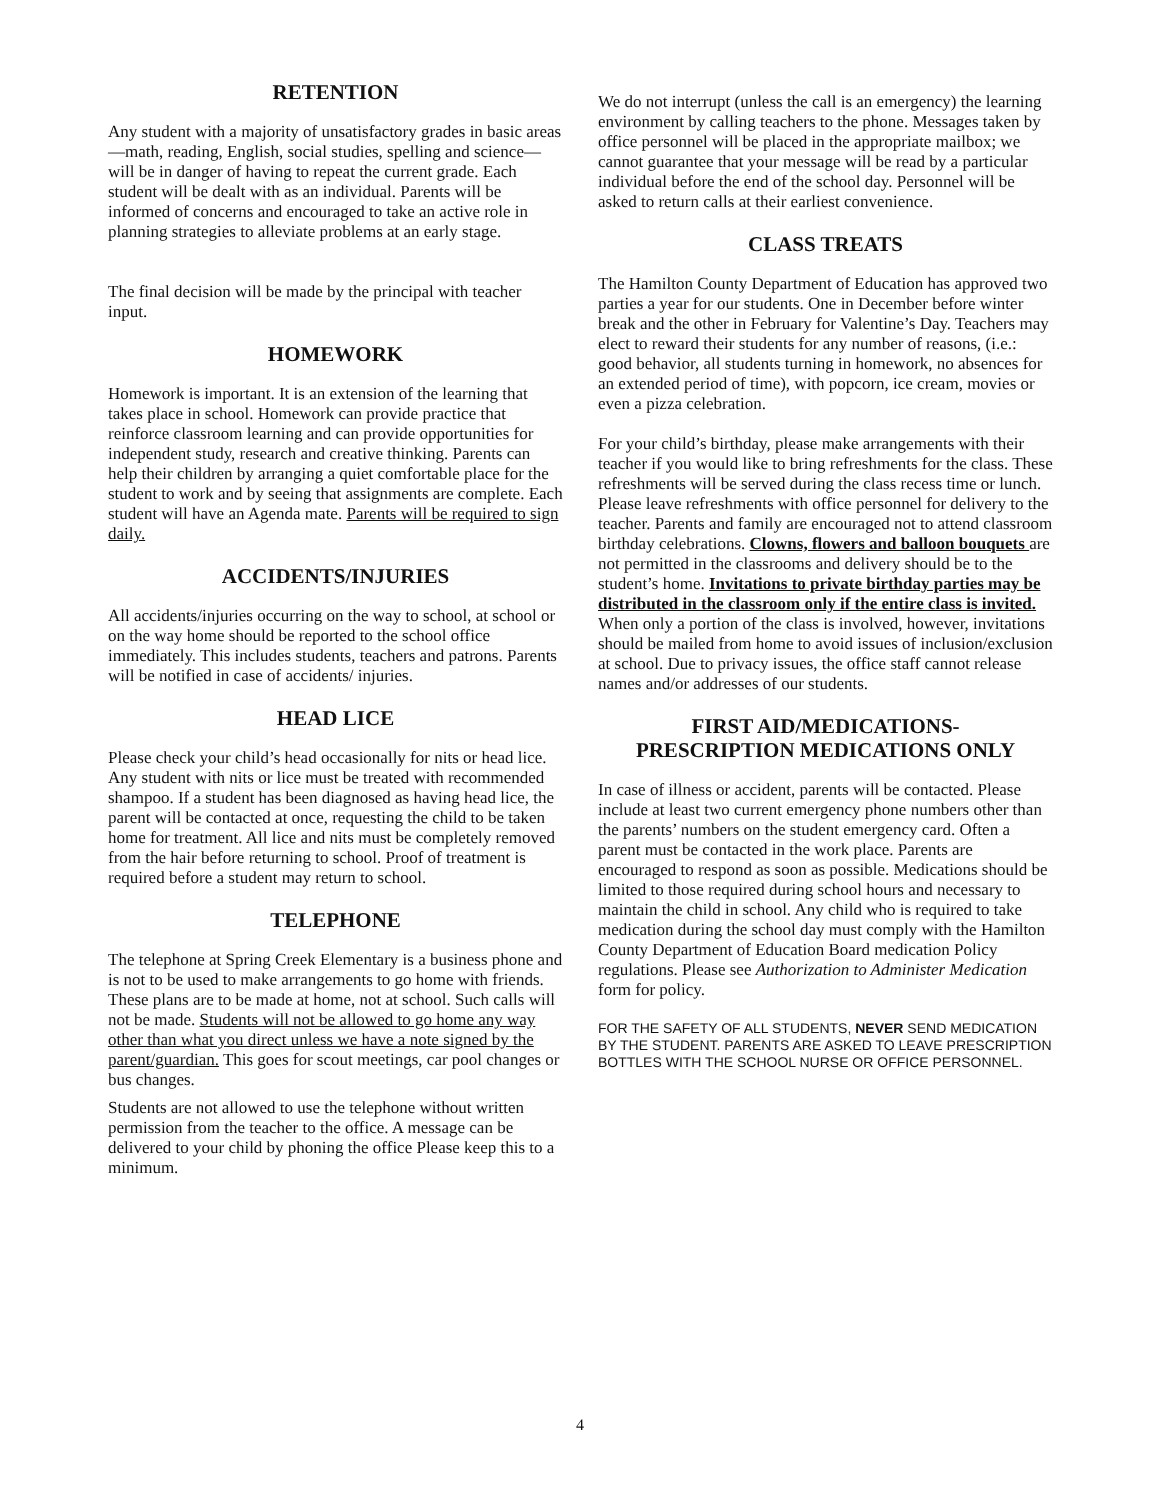RETENTION
Any student with a majority of unsatisfactory grades in basic areas—math, reading, English, social studies, spelling and science—will be in danger of having to repeat the current grade. Each student will be dealt with as an individual. Parents will be informed of concerns and encouraged to take an active role in planning strategies to alleviate problems at an early stage.
The final decision will be made by the principal with teacher input.
HOMEWORK
Homework is important. It is an extension of the learning that takes place in school. Homework can provide practice that reinforce classroom learning and can provide opportunities for independent study, research and creative thinking. Parents can help their children by arranging a quiet comfortable place for the student to work and by seeing that assignments are complete. Each student will have an Agenda mate. Parents will be required to sign daily.
ACCIDENTS/INJURIES
All accidents/injuries occurring on the way to school, at school or on the way home should be reported to the school office immediately. This includes students, teachers and patrons. Parents will be notified in case of accidents/ injuries.
HEAD LICE
Please check your child’s head occasionally for nits or head lice. Any student with nits or lice must be treated with recommended shampoo. If a student has been diagnosed as having head lice, the parent will be contacted at once, requesting the child to be taken home for treatment. All lice and nits must be completely removed from the hair before returning to school. Proof of treatment is required before a student may return to school.
TELEPHONE
The telephone at Spring Creek Elementary is a business phone and is not to be used to make arrangements to go home with friends. These plans are to be made at home, not at school. Such calls will not be made. Students will not be allowed to go home any way other than what you direct unless we have a note signed by the parent/guardian. This goes for scout meetings, car pool changes or bus changes.
Students are not allowed to use the telephone without written permission from the teacher to the office. A message can be delivered to your child by phoning the office Please keep this to a minimum.
We do not interrupt (unless the call is an emergency) the learning environment by calling teachers to the phone. Messages taken by office personnel will be placed in the appropriate mailbox; we cannot guarantee that your message will be read by a particular individual before the end of the school day. Personnel will be asked to return calls at their earliest convenience.
CLASS TREATS
The Hamilton County Department of Education has approved two parties a year for our students. One in December before winter break and the other in February for Valentine’s Day. Teachers may elect to reward their students for any number of reasons, (i.e.: good behavior, all students turning in homework, no absences for an extended period of time), with popcorn, ice cream, movies or even a pizza celebration.
For your child’s birthday, please make arrangements with their teacher if you would like to bring refreshments for the class. These refreshments will be served during the class recess time or lunch. Please leave refreshments with office personnel for delivery to the teacher. Parents and family are encouraged not to attend classroom birthday celebrations. Clowns, flowers and balloon bouquets are not permitted in the classrooms and delivery should be to the student’s home. Invitations to private birthday parties may be distributed in the classroom only if the entire class is invited. When only a portion of the class is involved, however, invitations should be mailed from home to avoid issues of inclusion/exclusion at school. Due to privacy issues, the office staff cannot release names and/or addresses of our students.
FIRST AID/MEDICATIONS-
PRESCRIPTION MEDICATIONS ONLY
In case of illness or accident, parents will be contacted. Please include at least two current emergency phone numbers other than the parents’ numbers on the student emergency card. Often a parent must be contacted in the work place. Parents are encouraged to respond as soon as possible. Medications should be limited to those required during school hours and necessary to maintain the child in school. Any child who is required to take medication during the school day must comply with the Hamilton County Department of Education Board medication Policy regulations. Please see Authorization to Administer Medication form for policy.
FOR THE SAFETY OF ALL STUDENTS, NEVER SEND MEDICATION BY THE STUDENT. PARENTS ARE ASKED TO LEAVE PRESCRIPTION BOTTLES WITH THE SCHOOL NURSE OR OFFICE PERSONNEL.
4